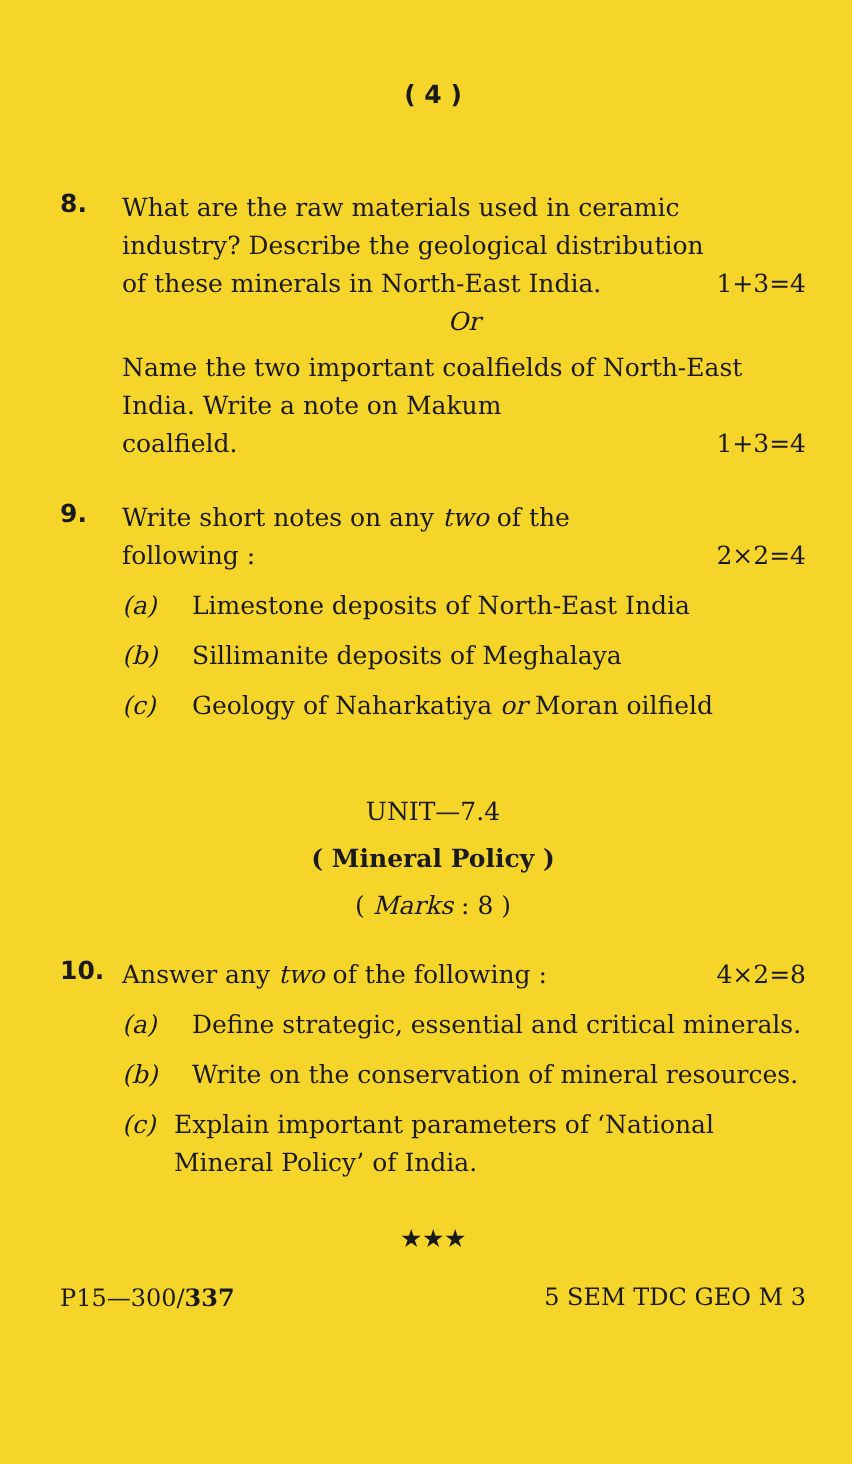( 4 )
8.
What are the raw materials used in ceramic industry? Describe the geological distribution
of these minerals in North-East India. 1+3=4
Or
Name the two important coalfields of North-East India. Write a note on Makum
coalfield. 1+3=4
9.
Write short notes on any two of the
following : 2×2=4
(a) Limestone deposits of North-East India
(b) Sillimanite deposits of Meghalaya
(c) Geology of Naharkatiya or Moran oilfield
UNIT—7.4
( Mineral Policy )
( Marks : 8 )
10.
Answer any two of the following : 4×2=8
(a) Define strategic, essential and critical minerals.
(b) Write on the conservation of mineral resources.
(c) Explain important parameters of ‘National Mineral Policy’ of India.
★★★
P15—300/337 5 SEM TDC GEO M 3